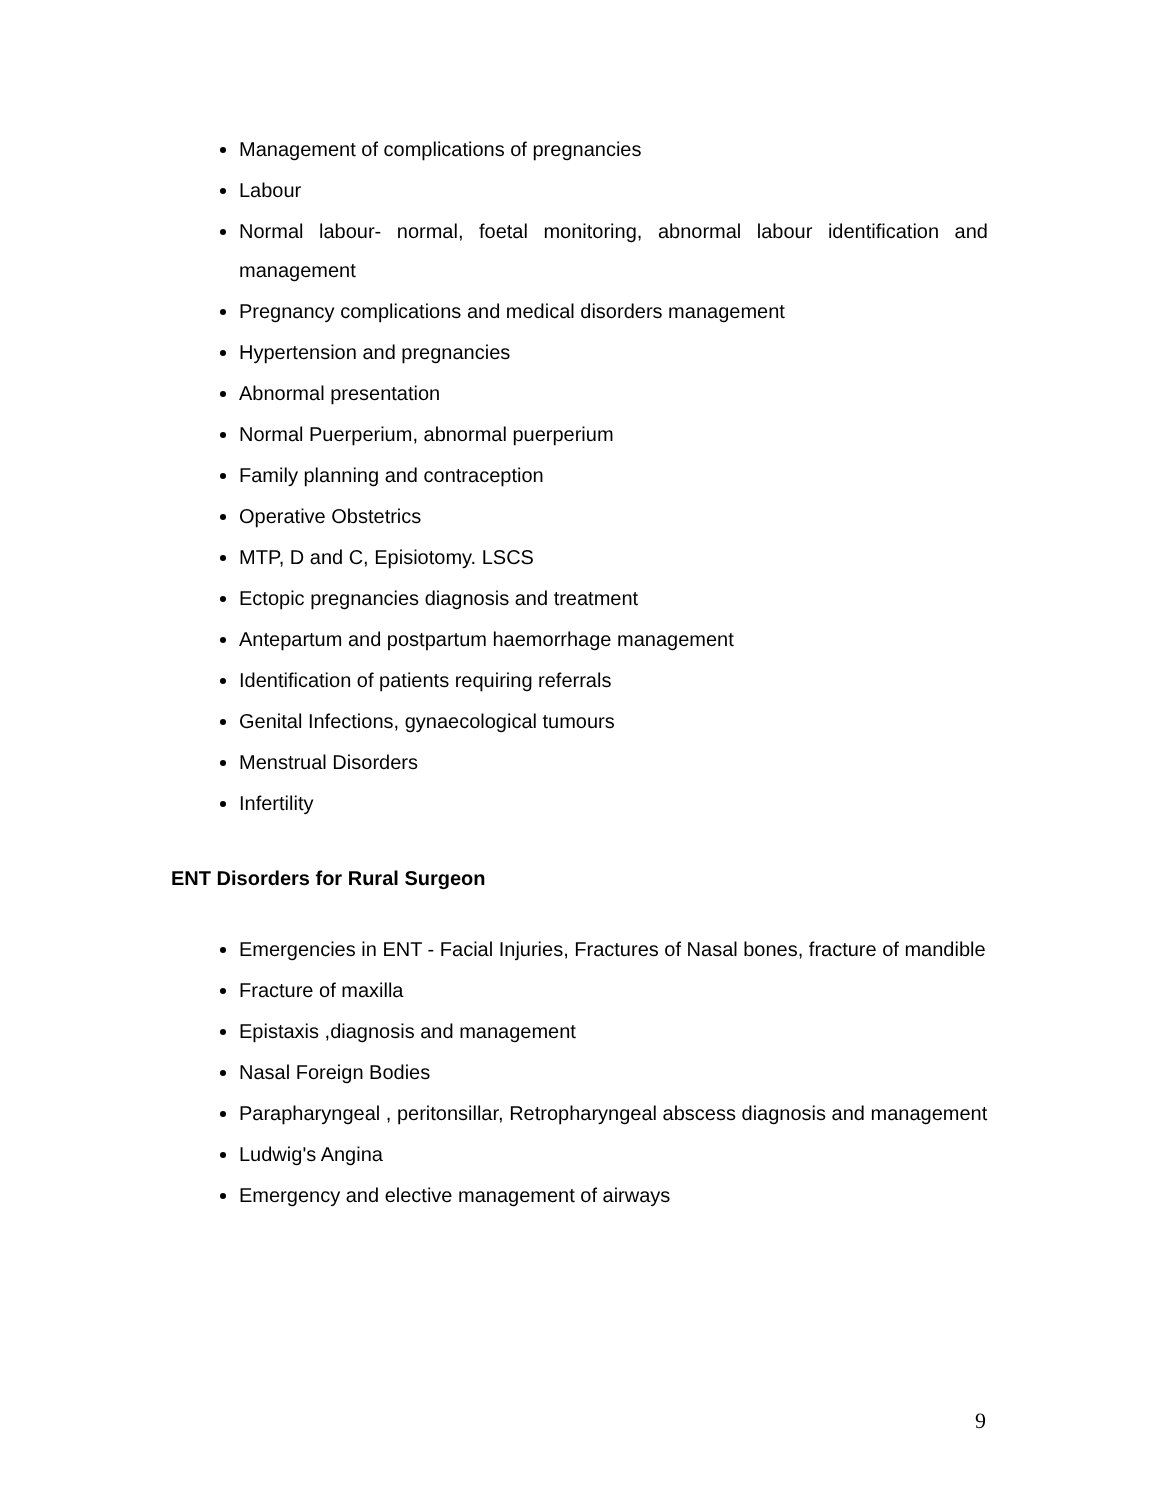Management of complications of pregnancies
Labour
Normal labour- normal, foetal monitoring, abnormal labour identification and management
Pregnancy complications and medical disorders management
Hypertension and pregnancies
Abnormal presentation
Normal Puerperium, abnormal puerperium
Family planning and contraception
Operative Obstetrics
MTP, D and C, Episiotomy. LSCS
Ectopic pregnancies diagnosis and treatment
Antepartum and postpartum haemorrhage management
Identification of patients requiring referrals
Genital Infections, gynaecological tumours
Menstrual Disorders
Infertility
ENT Disorders for Rural Surgeon
Emergencies in ENT - Facial Injuries, Fractures of Nasal bones, fracture of mandible
Fracture of maxilla
Epistaxis ,diagnosis and management
Nasal Foreign Bodies
Parapharyngeal , peritonsillar, Retropharyngeal abscess diagnosis and management
Ludwig's Angina
Emergency and elective management of airways
9